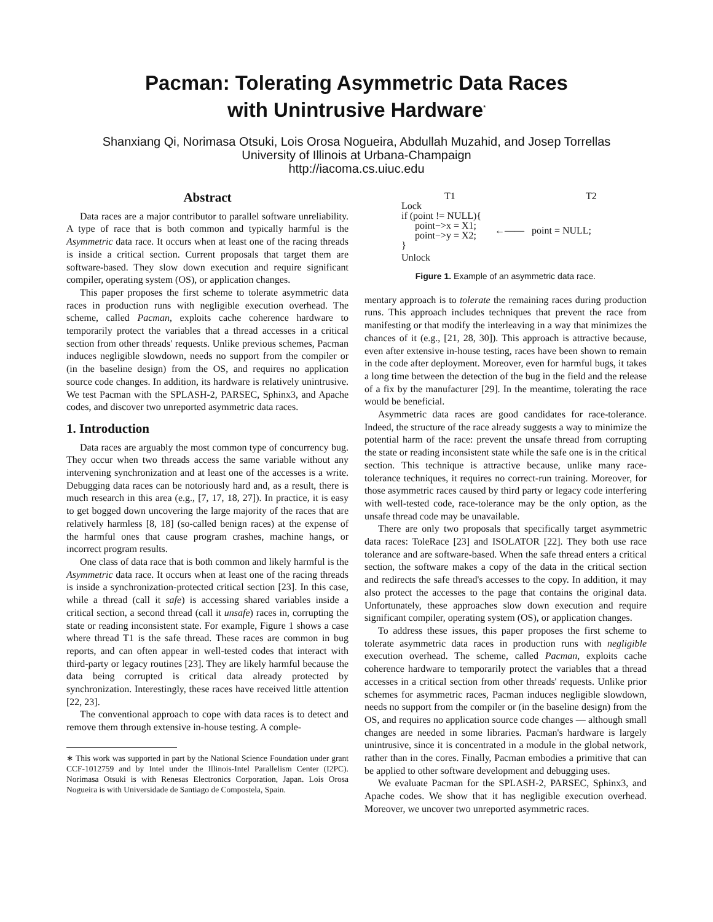Pacman: Tolerating Asymmetric Data Races
with Unintrusive Hardware<sup>*</sup>
Shanxiang Qi, Norimasa Otsuki, Lois Orosa Nogueira, Abdullah Muzahid, and Josep Torrellas
University of Illinois at Urbana-Champaign
http://iacoma.cs.uiuc.edu
Abstract
Data races are a major contributor to parallel software unreliability. A type of race that is both common and typically harmful is the Asymmetric data race. It occurs when at least one of the racing threads is inside a critical section. Current proposals that target them are software-based. They slow down execution and require significant compiler, operating system (OS), or application changes.
This paper proposes the first scheme to tolerate asymmetric data races in production runs with negligible execution overhead. The scheme, called Pacman, exploits cache coherence hardware to temporarily protect the variables that a thread accesses in a critical section from other threads' requests. Unlike previous schemes, Pacman induces negligible slowdown, needs no support from the compiler or (in the baseline design) from the OS, and requires no application source code changes. In addition, its hardware is relatively unintrusive. We test Pacman with the SPLASH-2, PARSEC, Sphinx3, and Apache codes, and discover two unreported asymmetric data races.
1. Introduction
Data races are arguably the most common type of concurrency bug. They occur when two threads access the same variable without any intervening synchronization and at least one of the accesses is a write. Debugging data races can be notoriously hard and, as a result, there is much research in this area (e.g., [7, 17, 18, 27]). In practice, it is easy to get bogged down uncovering the large majority of the races that are relatively harmless [8, 18] (so-called benign races) at the expense of the harmful ones that cause program crashes, machine hangs, or incorrect program results.
One class of data race that is both common and likely harmful is the Asymmetric data race. It occurs when at least one of the racing threads is inside a synchronization-protected critical section [23]. In this case, while a thread (call it safe) is accessing shared variables inside a critical section, a second thread (call it unsafe) races in, corrupting the state or reading inconsistent state. For example, Figure 1 shows a case where thread T1 is the safe thread. These races are common in bug reports, and can often appear in well-tested codes that interact with third-party or legacy routines [23]. They are likely harmful because the data being corrupted is critical data already protected by synchronization. Interestingly, these races have received little attention [22, 23].
The conventional approach to cope with data races is to detect and remove them through extensive in-house testing. A comple-
∗ This work was supported in part by the National Science Foundation under grant CCF-1012759 and by Intel under the Illinois-Intel Parallelism Center (I2PC). Norimasa Otsuki is with Renesas Electronics Corporation, Japan. Lois Orosa Nogueira is with Universidade de Santiago de Compostela, Spain.
T1 T2
Lock
if (point != NULL){
point−>x = X1;
point−>y = X2;
←—— point = NULL;
}
Unlock
Figure 1. Example of an asymmetric data race.
mentary approach is to tolerate the remaining races during production runs. This approach includes techniques that prevent the race from manifesting or that modify the interleaving in a way that minimizes the chances of it (e.g., [21, 28, 30]). This approach is attractive because, even after extensive in-house testing, races have been shown to remain in the code after deployment. Moreover, even for harmful bugs, it takes a long time between the detection of the bug in the field and the release of a fix by the manufacturer [29]. In the meantime, tolerating the race would be beneficial.
Asymmetric data races are good candidates for race-tolerance. Indeed, the structure of the race already suggests a way to minimize the potential harm of the race: prevent the unsafe thread from corrupting the state or reading inconsistent state while the safe one is in the critical section. This technique is attractive because, unlike many race-tolerance techniques, it requires no correct-run training. Moreover, for those asymmetric races caused by third party or legacy code interfering with well-tested code, race-tolerance may be the only option, as the unsafe thread code may be unavailable.
There are only two proposals that specifically target asymmetric data races: ToleRace [23] and ISOLATOR [22]. They both use race tolerance and are software-based. When the safe thread enters a critical section, the software makes a copy of the data in the critical section and redirects the safe thread's accesses to the copy. In addition, it may also protect the accesses to the page that contains the original data. Unfortunately, these approaches slow down execution and require significant compiler, operating system (OS), or application changes.
To address these issues, this paper proposes the first scheme to tolerate asymmetric data races in production runs with negligible execution overhead. The scheme, called Pacman, exploits cache coherence hardware to temporarily protect the variables that a thread accesses in a critical section from other threads' requests. Unlike prior schemes for asymmetric races, Pacman induces negligible slowdown, needs no support from the compiler or (in the baseline design) from the OS, and requires no application source code changes — although small changes are needed in some libraries. Pacman's hardware is largely unintrusive, since it is concentrated in a module in the global network, rather than in the cores. Finally, Pacman embodies a primitive that can be applied to other software development and debugging uses.
We evaluate Pacman for the SPLASH-2, PARSEC, Sphinx3, and Apache codes. We show that it has negligible execution overhead. Moreover, we uncover two unreported asymmetric races.